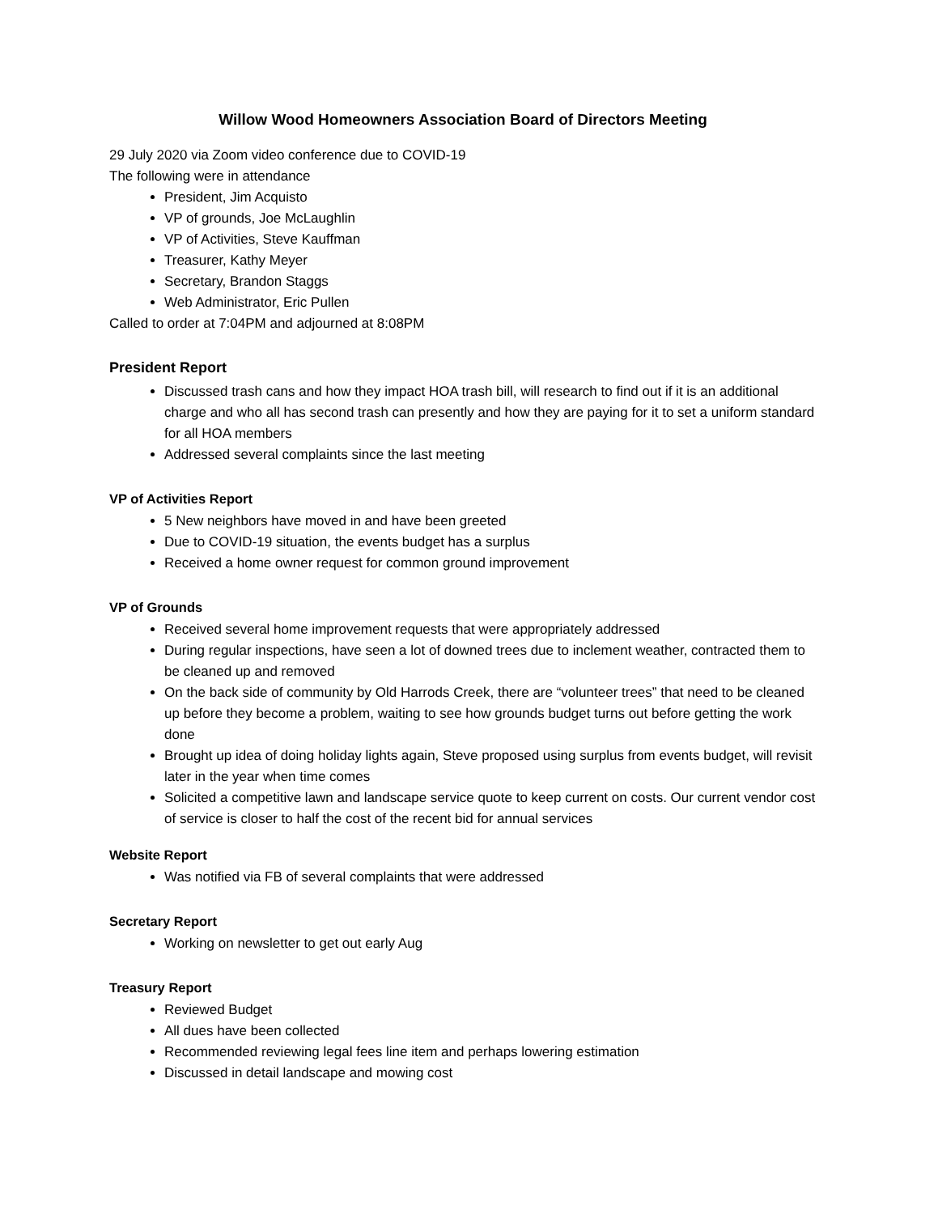Willow Wood Homeowners Association Board of Directors Meeting
29 July 2020 via Zoom video conference due to COVID-19
The following were in attendance
President, Jim Acquisto
VP of grounds, Joe McLaughlin
VP of Activities, Steve Kauffman
Treasurer, Kathy Meyer
Secretary, Brandon Staggs
Web Administrator, Eric Pullen
Called to order at 7:04PM and adjourned at 8:08PM
President Report
Discussed trash cans and how they impact HOA trash bill, will research to find out if it is an additional charge and who all has second trash can presently and how they are paying for it to set a uniform standard for all HOA members
Addressed several complaints since the last meeting
VP of Activities Report
5 New neighbors have moved in and have been greeted
Due to COVID-19 situation, the events budget has a surplus
Received a home owner request for common ground improvement
VP of Grounds
Received several home improvement requests that were appropriately addressed
During regular inspections, have seen a lot of downed trees due to inclement weather, contracted them to be cleaned up and removed
On the back side of community by Old Harrods Creek, there are “volunteer trees” that need to be cleaned up before they become a problem, waiting to see how grounds budget turns out before getting the work done
Brought up idea of doing holiday lights again, Steve proposed using surplus from events budget, will revisit later in the year when time comes
Solicited a competitive lawn and landscape service quote to keep current on costs. Our current vendor cost of service is closer to half the cost of the recent bid for annual services
Website Report
Was notified via FB of several complaints that were addressed
Secretary Report
Working on newsletter to get out early Aug
Treasury Report
Reviewed Budget
All dues have been collected
Recommended reviewing legal fees line item and perhaps lowering estimation
Discussed in detail landscape and mowing cost